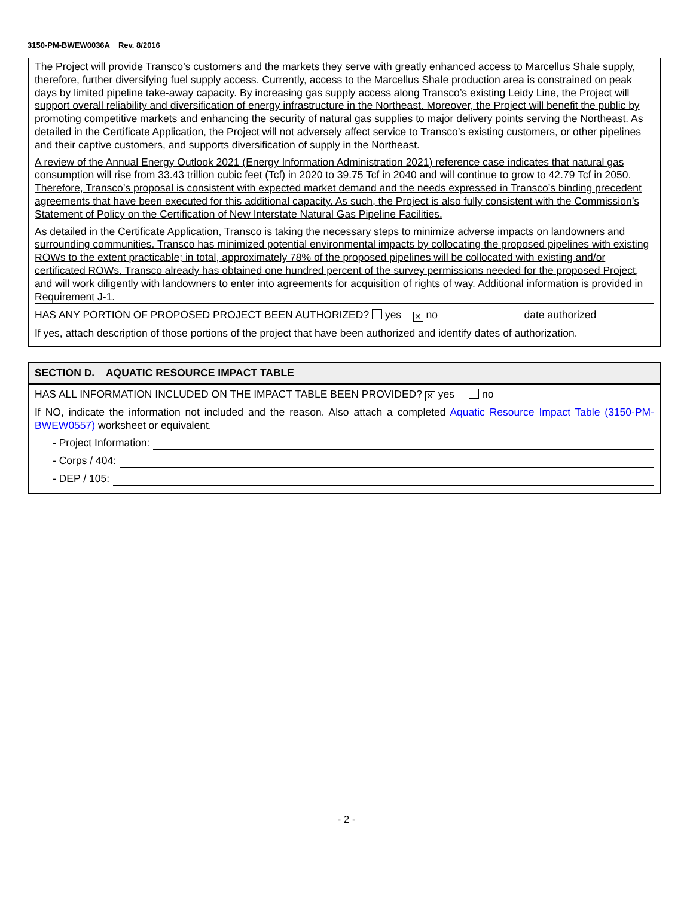3150-PM-BWEW0036A Rev. 8/2016
The Project will provide Transco’s customers and the markets they serve with greatly enhanced access to Marcellus Shale supply, therefore, further diversifying fuel supply access. Currently, access to the Marcellus Shale production area is constrained on peak days by limited pipeline take-away capacity. By increasing gas supply access along Transco’s existing Leidy Line, the Project will support overall reliability and diversification of energy infrastructure in the Northeast. Moreover, the Project will benefit the public by promoting competitive markets and enhancing the security of natural gas supplies to major delivery points serving the Northeast. As detailed in the Certificate Application, the Project will not adversely affect service to Transco’s existing customers, or other pipelines and their captive customers, and supports diversification of supply in the Northeast.
A review of the Annual Energy Outlook 2021 (Energy Information Administration 2021) reference case indicates that natural gas consumption will rise from 33.43 trillion cubic feet (Tcf) in 2020 to 39.75 Tcf in 2040 and will continue to grow to 42.79 Tcf in 2050. Therefore, Transco’s proposal is consistent with expected market demand and the needs expressed in Transco’s binding precedent agreements that have been executed for this additional capacity. As such, the Project is also fully consistent with the Commission’s Statement of Policy on the Certification of New Interstate Natural Gas Pipeline Facilities.
As detailed in the Certificate Application, Transco is taking the necessary steps to minimize adverse impacts on landowners and surrounding communities. Transco has minimized potential environmental impacts by collocating the proposed pipelines with existing ROWs to the extent practicable; in total, approximately 78% of the proposed pipelines will be collocated with existing and/or certificated ROWs. Transco already has obtained one hundred percent of the survey permissions needed for the proposed Project, and will work diligently with landowners to enter into agreements for acquisition of rights of way. Additional information is provided in Requirement J-1.
HAS ANY PORTION OF PROPOSED PROJECT BEEN AUTHORIZED? yes ✕ no date authorized
If yes, attach description of those portions of the project that have been authorized and identify dates of authorization.
SECTION D. AQUATIC RESOURCE IMPACT TABLE
HAS ALL INFORMATION INCLUDED ON THE IMPACT TABLE BEEN PROVIDED? ✕ yes no
If NO, indicate the information not included and the reason. Also attach a completed Aquatic Resource Impact Table (3150-PM-BWEW0557) worksheet or equivalent.
- Project Information:
- Corps / 404:
- DEP / 105:
- 2 -